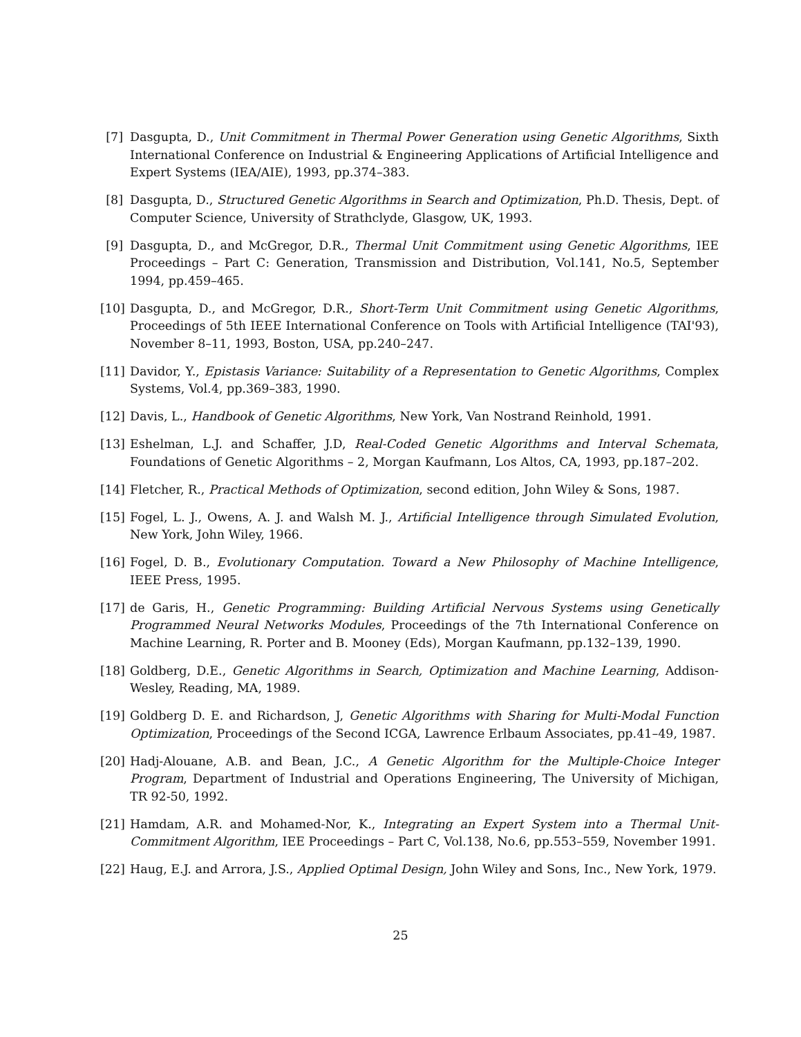[7] Dasgupta, D., Unit Commitment in Thermal Power Generation using Genetic Algorithms, Sixth International Conference on Industrial & Engineering Applications of Artificial Intelligence and Expert Systems (IEA/AIE), 1993, pp.374–383.
[8] Dasgupta, D., Structured Genetic Algorithms in Search and Optimization, Ph.D. Thesis, Dept. of Computer Science, University of Strathclyde, Glasgow, UK, 1993.
[9] Dasgupta, D., and McGregor, D.R., Thermal Unit Commitment using Genetic Algorithms, IEE Proceedings – Part C: Generation, Transmission and Distribution, Vol.141, No.5, September 1994, pp.459–465.
[10]
Dasgupta, D., and McGregor, D.R., Short-Term Unit Commitment using Genetic Algorithms, Proceedings of 5th IEEE International Conference on Tools with Artificial Intelligence (TAI'93), November 8–11, 1993, Boston, USA, pp.240–247.
[11]
Davidor, Y., Epistasis Variance: Suitability of a Representation to Genetic Algorithms, Complex Systems, Vol.4, pp.369–383, 1990.
[12]
Davis, L., Handbook of Genetic Algorithms, New York, Van Nostrand Reinhold, 1991.
[13]
Eshelman, L.J. and Schaffer, J.D, Real-Coded Genetic Algorithms and Interval Schemata, Foundations of Genetic Algorithms – 2, Morgan Kaufmann, Los Altos, CA, 1993, pp.187–202.
[14]
Fletcher, R., Practical Methods of Optimization, second edition, John Wiley & Sons, 1987.
[15]
Fogel, L. J., Owens, A. J. and Walsh M. J., Artificial Intelligence through Simulated Evolution, New York, John Wiley, 1966.
[16]
Fogel, D. B., Evolutionary Computation. Toward a New Philosophy of Machine Intelligence, IEEE Press, 1995.
[17]
de Garis, H., Genetic Programming: Building Artificial Nervous Systems using Genetically Programmed Neural Networks Modules, Proceedings of the 7th International Conference on Machine Learning, R. Porter and B. Mooney (Eds), Morgan Kaufmann, pp.132–139, 1990.
[18]
Goldberg, D.E., Genetic Algorithms in Search, Optimization and Machine Learning, Addison-Wesley, Reading, MA, 1989.
[19]
Goldberg D. E. and Richardson, J, Genetic Algorithms with Sharing for Multi-Modal Function Optimization, Proceedings of the Second ICGA, Lawrence Erlbaum Associates, pp.41–49, 1987.
[20]
Hadj-Alouane, A.B. and Bean, J.C., A Genetic Algorithm for the Multiple-Choice Integer Program, Department of Industrial and Operations Engineering, The University of Michigan, TR 92-50, 1992.
[21]
Hamdam, A.R. and Mohamed-Nor, K., Integrating an Expert System into a Thermal Unit-Commitment Algorithm, IEE Proceedings – Part C, Vol.138, No.6, pp.553–559, November 1991.
[22]
Haug, E.J. and Arrora, J.S., Applied Optimal Design, John Wiley and Sons, Inc., New York, 1979.
25